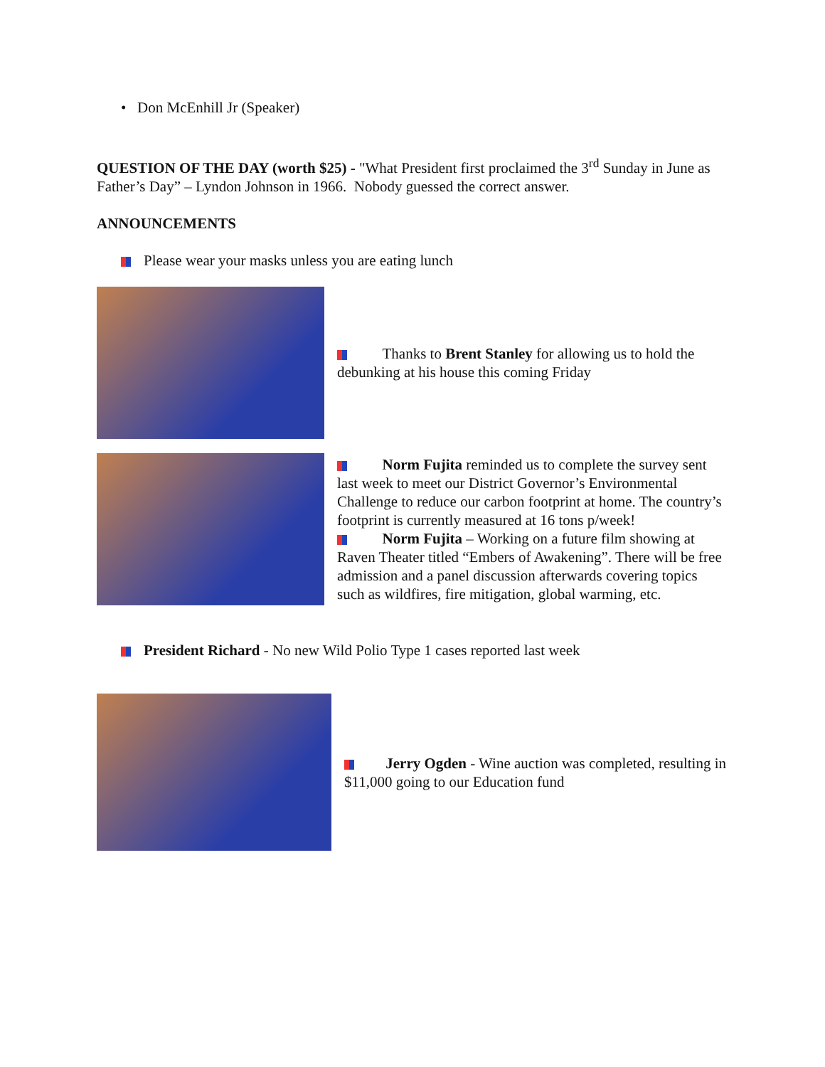• Don McEnhill Jr (Speaker)
QUESTION OF THE DAY (worth $25) - "What President first proclaimed the 3<sup>rd</sup> Sunday in June as Father’s Day” – Lyndon Johnson in 1966. Nobody guessed the correct answer.
ANNOUNCEMENTS
Please wear your masks unless you are eating lunch
Thanks to Brent Stanley for allowing us to hold the debunking at his house this coming Friday
Norm Fujita reminded us to complete the survey sent last week to meet our District Governor’s Environmental Challenge to reduce our carbon footprint at home. The country’s footprint is currently measured at 16 tons p/week!
Norm Fujita – Working on a future film showing at Raven Theater titled “Embers of Awakening”. There will be free admission and a panel discussion afterwards covering topics such as wildfires, fire mitigation, global warming, etc.
President Richard - No new Wild Polio Type 1 cases reported last week
Jerry Ogden - Wine auction was completed, resulting in $11,000 going to our Education fund